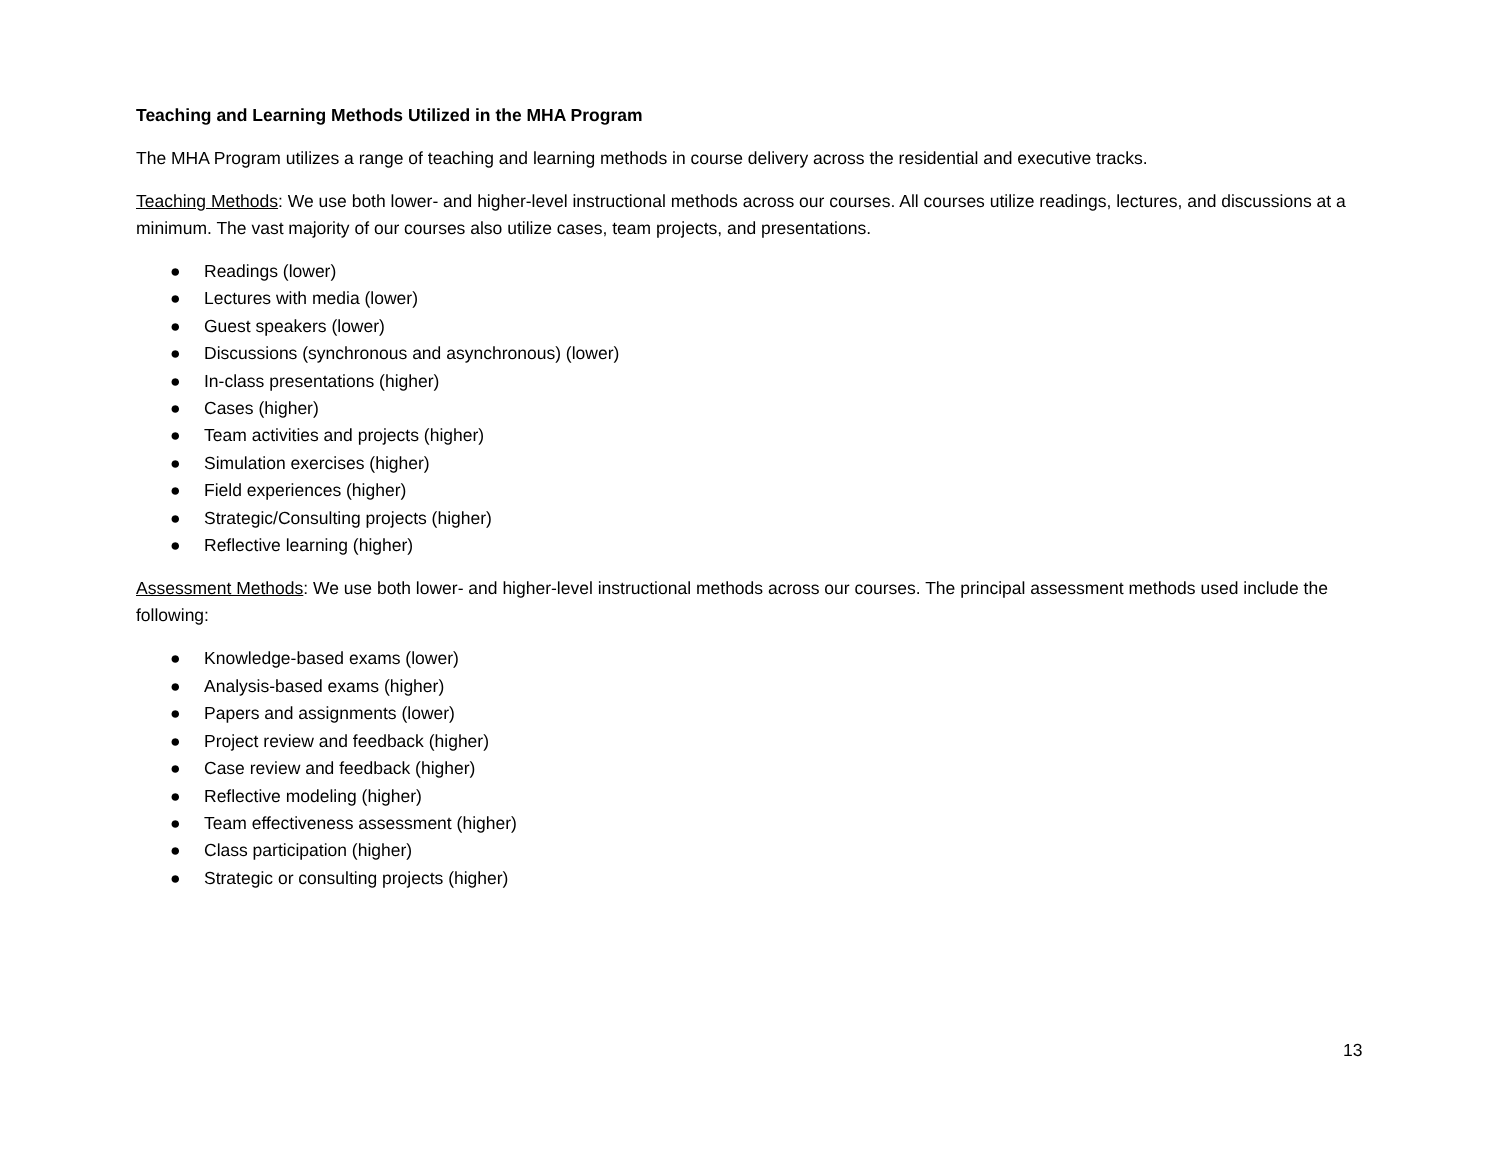Teaching and Learning Methods Utilized in the MHA Program
The MHA Program utilizes a range of teaching and learning methods in course delivery across the residential and executive tracks.
Teaching Methods: We use both lower- and higher-level instructional methods across our courses. All courses utilize readings, lectures, and discussions at a minimum. The vast majority of our courses also utilize cases, team projects, and presentations.
● Readings (lower)
● Lectures with media (lower)
● Guest speakers (lower)
● Discussions (synchronous and asynchronous) (lower)
● In-class presentations (higher)
● Cases (higher)
● Team activities and projects (higher)
● Simulation exercises (higher)
● Field experiences (higher)
● Strategic/Consulting projects (higher)
● Reflective learning (higher)
Assessment Methods: We use both lower- and higher-level instructional methods across our courses. The principal assessment methods used include the following:
● Knowledge-based exams (lower)
● Analysis-based exams (higher)
● Papers and assignments (lower)
● Project review and feedback (higher)
● Case review and feedback (higher)
● Reflective modeling (higher)
● Team effectiveness assessment (higher)
● Class participation (higher)
● Strategic or consulting projects (higher)
13